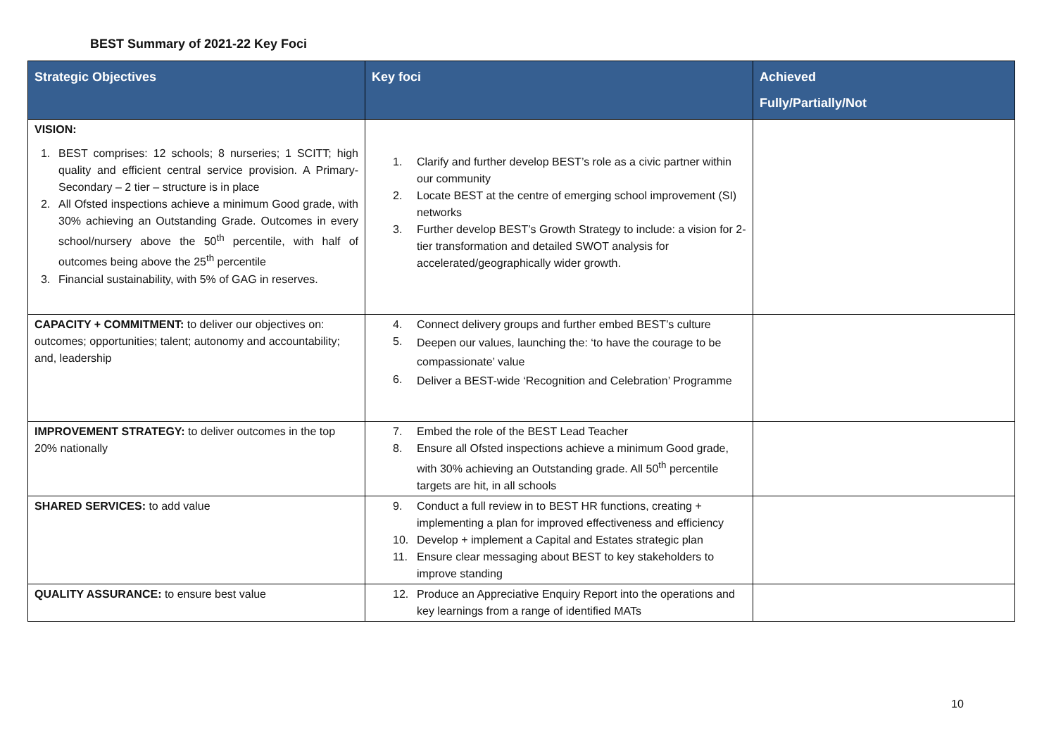BEST Summary of 2021-22 Key Foci
| Strategic Objectives | Key foci | Achieved Fully/Partially/Not |
| --- | --- | --- |
| VISION: 1. BEST comprises: 12 schools; 8 nurseries; 1 SCITT; high quality and efficient central service provision. A Primary-Secondary – 2 tier – structure is in place 2. All Ofsted inspections achieve a minimum Good grade, with 30% achieving an Outstanding Grade. Outcomes in every school/nursery above the 50<sup>th</sup> percentile, with half of outcomes being above the 25<sup>th</sup> percentile 3. Financial sustainability, with 5% of GAG in reserves. | 1. Clarify and further develop BEST’s role as a civic partner within our community 2. Locate BEST at the centre of emerging school improvement (SI) networks 3. Further develop BEST’s Growth Strategy to include: a vision for 2-tier transformation and detailed SWOT analysis for accelerated/geographically wider growth. | |
| CAPACITY + COMMITMENT: to deliver our objectives on: outcomes; opportunities; talent; autonomy and accountability; and, leadership | 4. Connect delivery groups and further embed BEST’s culture 5. Deepen our values, launching the: ‘to have the courage to be compassionate’ value 6. Deliver a BEST-wide ‘Recognition and Celebration’ Programme | |
| IMPROVEMENT STRATEGY: to deliver outcomes in the top 20% nationally | 7. Embed the role of the BEST Lead Teacher 8. Ensure all Ofsted inspections achieve a minimum Good grade, with 30% achieving an Outstanding grade. All 50<sup>th</sup> percentile targets are hit, in all schools | |
| SHARED SERVICES: to add value | 9. Conduct a full review in to BEST HR functions, creating + implementing a plan for improved effectiveness and efficiency 10. Develop + implement a Capital and Estates strategic plan 11. Ensure clear messaging about BEST to key stakeholders to improve standing | |
| QUALITY ASSURANCE: to ensure best value | 12. Produce an Appreciative Enquiry Report into the operations and key learnings from a range of identified MATs | |
10